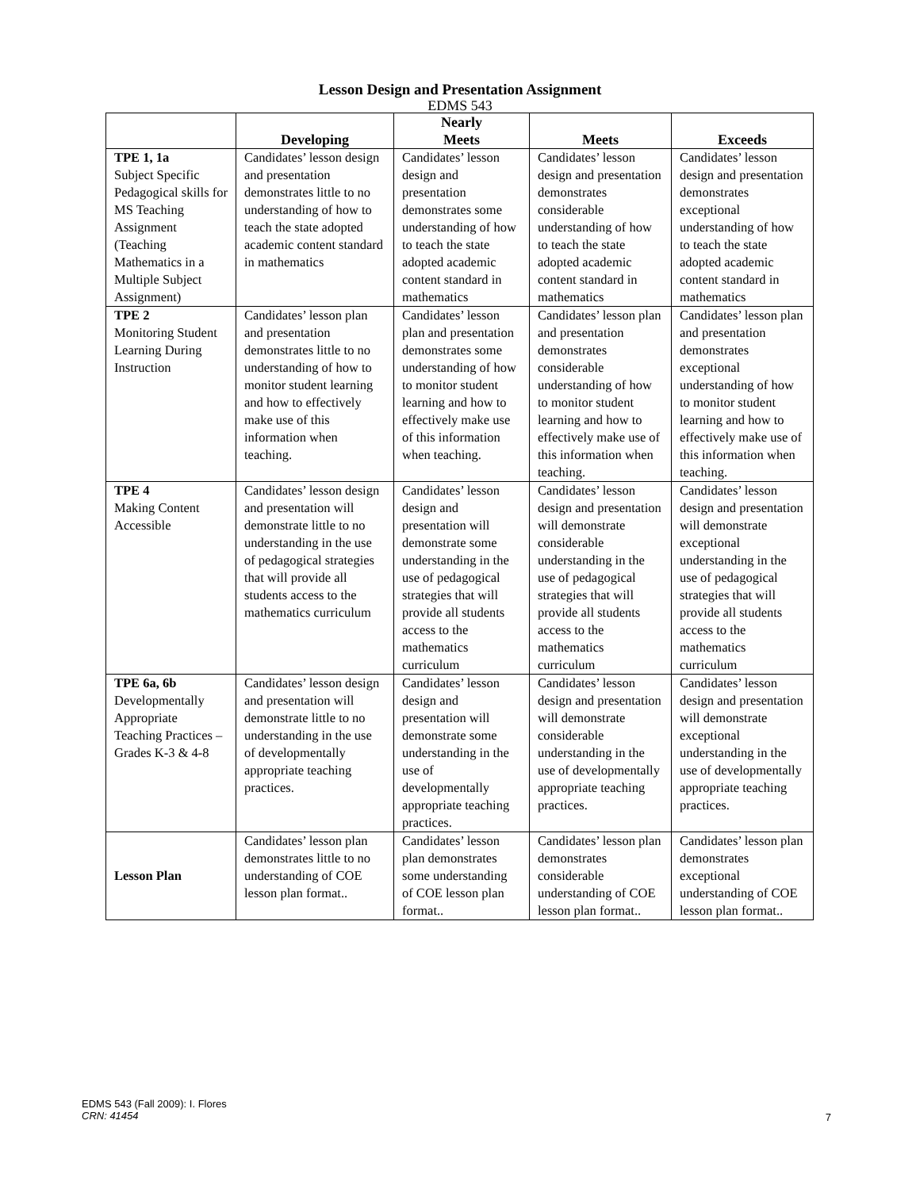Lesson Design and Presentation Assignment
EDMS 543
| | Developing | Nearly Meets | Meets | Exceeds |
| --- | --- | --- | --- | --- |
| TPE 1, 1a Subject Specific Pedagogical skills for MS Teaching Assignment (Teaching Mathematics in a Multiple Subject Assignment) | Candidates’ lesson design and presentation demonstrates little to no understanding of how to teach the state adopted academic content standard in mathematics | Candidates’ lesson design and presentation demonstrates some understanding of how to teach the state adopted academic content standard in mathematics | Candidates’ lesson design and presentation demonstrates considerable understanding of how to teach the state adopted academic content standard in mathematics | Candidates’ lesson design and presentation demonstrates exceptional understanding of how to teach the state adopted academic content standard in mathematics |
| TPE 2 Monitoring Student Learning During Instruction | Candidates’ lesson plan and presentation demonstrates little to no understanding of how to monitor student learning and how to effectively make use of this information when teaching. | Candidates’ lesson plan and presentation demonstrates some understanding of how to monitor student learning and how to effectively make use of this information when teaching. | Candidates’ lesson plan and presentation demonstrates considerable understanding of how to monitor student learning and how to effectively make use of this information when teaching. | Candidates’ lesson plan and presentation demonstrates exceptional understanding of how to monitor student learning and how to effectively make use of this information when teaching. |
| TPE 4 Making Content Accessible | Candidates’ lesson design and presentation will demonstrate little to no understanding in the use of pedagogical strategies that will provide all students access to the mathematics curriculum | Candidates’ lesson design and presentation will demonstrate some understanding in the use of pedagogical strategies that will provide all students access to the mathematics curriculum | Candidates’ lesson design and presentation will demonstrate considerable understanding in the use of pedagogical strategies that will provide all students access to the mathematics curriculum | Candidates’ lesson design and presentation will demonstrate exceptional understanding in the use of pedagogical strategies that will provide all students access to the mathematics curriculum |
| TPE 6a, 6b Developmentally Appropriate Teaching Practices – Grades K-3 & 4-8 | Candidates’ lesson design and presentation will demonstrate little to no understanding in the use of developmentally appropriate teaching practices. | Candidates’ lesson design and presentation will demonstrate some understanding in the use of developmentally appropriate teaching practices. | Candidates’ lesson design and presentation will demonstrate considerable understanding in the use of developmentally appropriate teaching practices. | Candidates’ lesson design and presentation will demonstrate exceptional understanding in the use of developmentally appropriate teaching practices. |
| Lesson Plan | Candidates’ lesson plan demonstrates little to no understanding of COE lesson plan format.. | Candidates’ lesson plan demonstrates some understanding of COE lesson plan format.. | Candidates’ lesson plan demonstrates considerable understanding of COE lesson plan format.. | Candidates’ lesson plan demonstrates exceptional understanding of COE lesson plan format.. |
EDMS 543 (Fall 2009): I. Flores
CRN: 41454
7